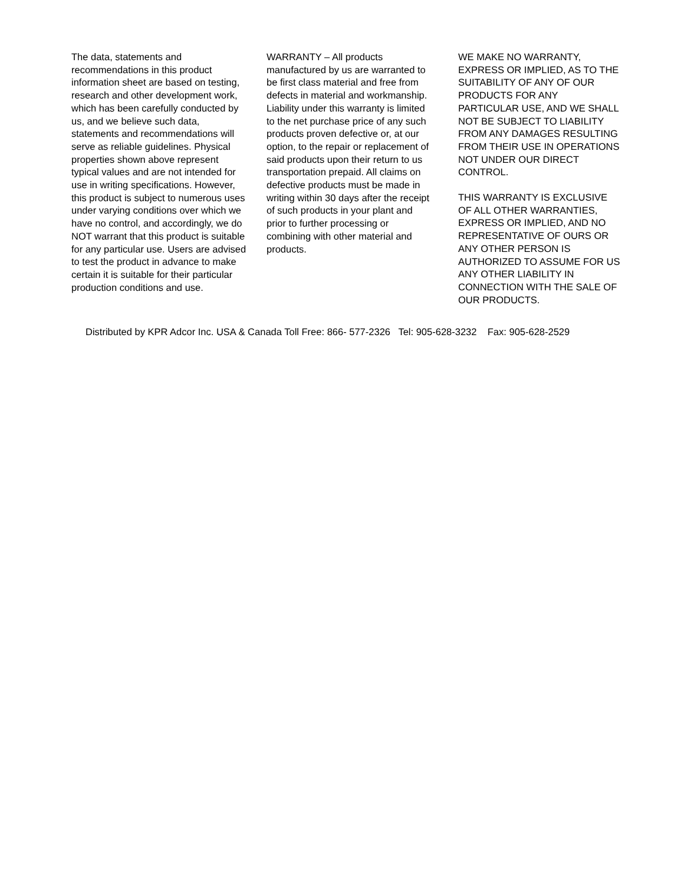The data, statements and
recommendations in this product
information sheet are based on testing,
research and other development work,
which has been carefully conducted by
us, and we believe such data,
statements and recommendations will
serve as reliable guidelines. Physical
properties shown above represent
typical values and are not intended for
use in writing specifications. However,
this product is subject to numerous uses
under varying conditions over which we
have no control, and accordingly, we do
NOT warrant that this product is suitable
for any particular use. Users are advised
to test the product in advance to make
certain it is suitable for their particular
production conditions and use.
WARRANTY – All products
manufactured by us are warranted to
be first class material and free from
defects in material and workmanship.
Liability under this warranty is limited
to the net purchase price of any such
products proven defective or, at our
option, to the repair or replacement of
said products upon their return to us
transportation prepaid. All claims on
defective products must be made in
writing within 30 days after the receipt
of such products in your plant and
prior to further processing or
combining with other material and
products.
WE MAKE NO WARRANTY,
EXPRESS OR IMPLIED, AS TO THE
SUITABILITY OF ANY OF OUR
PRODUCTS FOR ANY
PARTICULAR USE, AND WE SHALL
NOT BE SUBJECT TO LIABILITY
FROM ANY DAMAGES RESULTING
FROM THEIR USE IN OPERATIONS
NOT UNDER OUR DIRECT
CONTROL.
THIS WARRANTY IS EXCLUSIVE
OF ALL OTHER WARRANTIES,
EXPRESS OR IMPLIED, AND NO
REPRESENTATIVE OF OURS OR
ANY OTHER PERSON IS
AUTHORIZED TO ASSUME FOR US
ANY OTHER LIABILITY IN
CONNECTION WITH THE SALE OF
OUR PRODUCTS.
Distributed by KPR Adcor Inc. USA & Canada Toll Free: 866- 577-2326 Tel: 905-628-3232 Fax: 905-628-2529